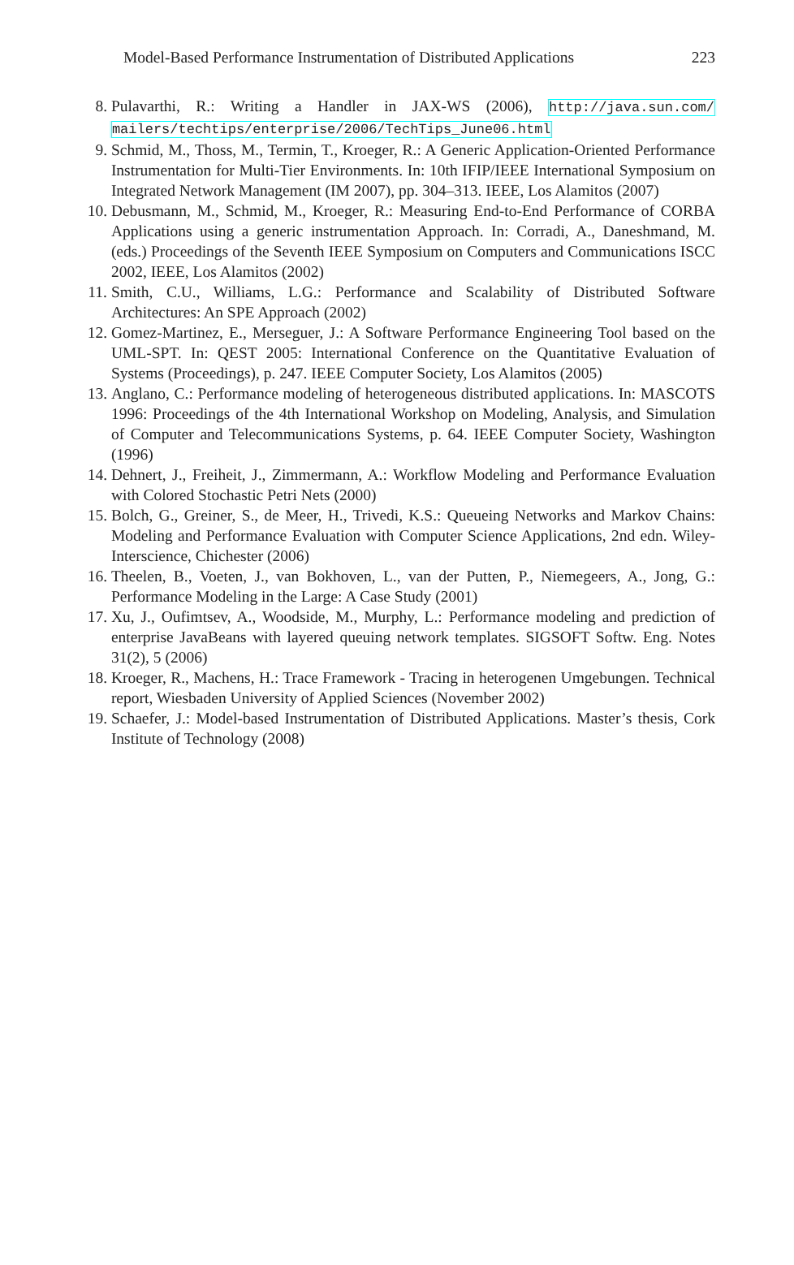Model-Based Performance Instrumentation of Distributed Applications 223
8. Pulavarthi, R.: Writing a Handler in JAX-WS (2006), http://java.sun.com/ mailers/techtips/enterprise/2006/TechTips_June06.html
9. Schmid, M., Thoss, M., Termin, T., Kroeger, R.: A Generic Application-Oriented Performance Instrumentation for Multi-Tier Environments. In: 10th IFIP/IEEE International Symposium on Integrated Network Management (IM 2007), pp. 304–313. IEEE, Los Alamitos (2007)
10. Debusmann, M., Schmid, M., Kroeger, R.: Measuring End-to-End Performance of CORBA Applications using a generic instrumentation Approach. In: Corradi, A., Daneshmand, M. (eds.) Proceedings of the Seventh IEEE Symposium on Computers and Communications ISCC 2002, IEEE, Los Alamitos (2002)
11. Smith, C.U., Williams, L.G.: Performance and Scalability of Distributed Software Architectures: An SPE Approach (2002)
12. Gomez-Martinez, E., Merseguer, J.: A Software Performance Engineering Tool based on the UML-SPT. In: QEST 2005: International Conference on the Quantitative Evaluation of Systems (Proceedings), p. 247. IEEE Computer Society, Los Alamitos (2005)
13. Anglano, C.: Performance modeling of heterogeneous distributed applications. In: MASCOTS 1996: Proceedings of the 4th International Workshop on Modeling, Analysis, and Simulation of Computer and Telecommunications Systems, p. 64. IEEE Computer Society, Washington (1996)
14. Dehnert, J., Freiheit, J., Zimmermann, A.: Workflow Modeling and Performance Evaluation with Colored Stochastic Petri Nets (2000)
15. Bolch, G., Greiner, S., de Meer, H., Trivedi, K.S.: Queueing Networks and Markov Chains: Modeling and Performance Evaluation with Computer Science Applications, 2nd edn. Wiley-Interscience, Chichester (2006)
16. Theelen, B., Voeten, J., van Bokhoven, L., van der Putten, P., Niemegeers, A., Jong, G.: Performance Modeling in the Large: A Case Study (2001)
17. Xu, J., Oufimtsev, A., Woodside, M., Murphy, L.: Performance modeling and prediction of enterprise JavaBeans with layered queuing network templates. SIGSOFT Softw. Eng. Notes 31(2), 5 (2006)
18. Kroeger, R., Machens, H.: Trace Framework - Tracing in heterogenen Umgebungen. Technical report, Wiesbaden University of Applied Sciences (November 2002)
19. Schaefer, J.: Model-based Instrumentation of Distributed Applications. Master’s thesis, Cork Institute of Technology (2008)